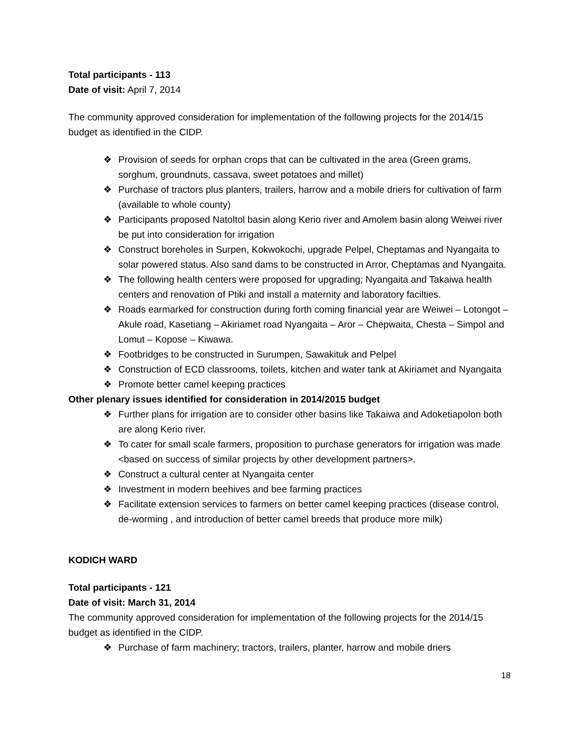Total participants - 113
Date of visit: April 7, 2014
The community approved consideration for implementation of the following projects for the 2014/15 budget as identified in the CIDP.
❖ Provision of seeds for orphan crops that can be cultivated in the area (Green grams, sorghum, groundnuts, cassava, sweet potatoes and millet)
❖ Purchase of tractors plus planters, trailers, harrow and a mobile driers for cultivation of farm (available to whole county)
❖ Participants proposed Natoltol basin along Kerio river and Amolem basin along Weiwei river be put into consideration for irrigation
❖ Construct boreholes in Surpen, Kokwokochi, upgrade Pelpel, Cheptamas and Nyangaita to solar powered status. Also sand dams to be constructed in Arror, Cheptamas and Nyangaita.
❖ The following health centers were proposed for upgrading; Nyangaita and Takaiwa health centers and renovation of Ptiki and install a maternity and laboratory facilties.
❖ Roads earmarked for construction during forth coming financial year are Weiwei – Lotongot – Akule road, Kasetiang – Akiriamet road Nyangaita – Aror – Chepwaita, Chesta – Simpol and Lomut – Kopose – Kiwawa.
❖ Footbridges to be constructed in Surumpen, Sawakituk and Pelpel
❖ Construction of ECD classrooms, toilets, kitchen and water tank at Akiriamet and Nyangaita
❖ Promote better camel keeping practices
Other plenary issues identified for consideration in 2014/2015 budget
❖ Further plans for irrigation are to consider other basins like Takaiwa and Adoketiapolon both are along Kerio river.
❖ To cater for small scale farmers, proposition to purchase generators for irrigation was made <based on success of similar projects by other development partners>.
❖ Construct a cultural center at Nyangaita center
❖ Investment in modern beehives and bee farming practices
❖ Facilitate extension services to farmers on better camel keeping practices (disease control, de-worming , and introduction of better camel breeds that produce more milk)
KODICH WARD
Total participants - 121
Date of visit: March 31, 2014
The community approved consideration for implementation of the following projects for the 2014/15 budget as identified in the CIDP.
❖ Purchase of farm machinery; tractors, trailers, planter, harrow and mobile driers
18